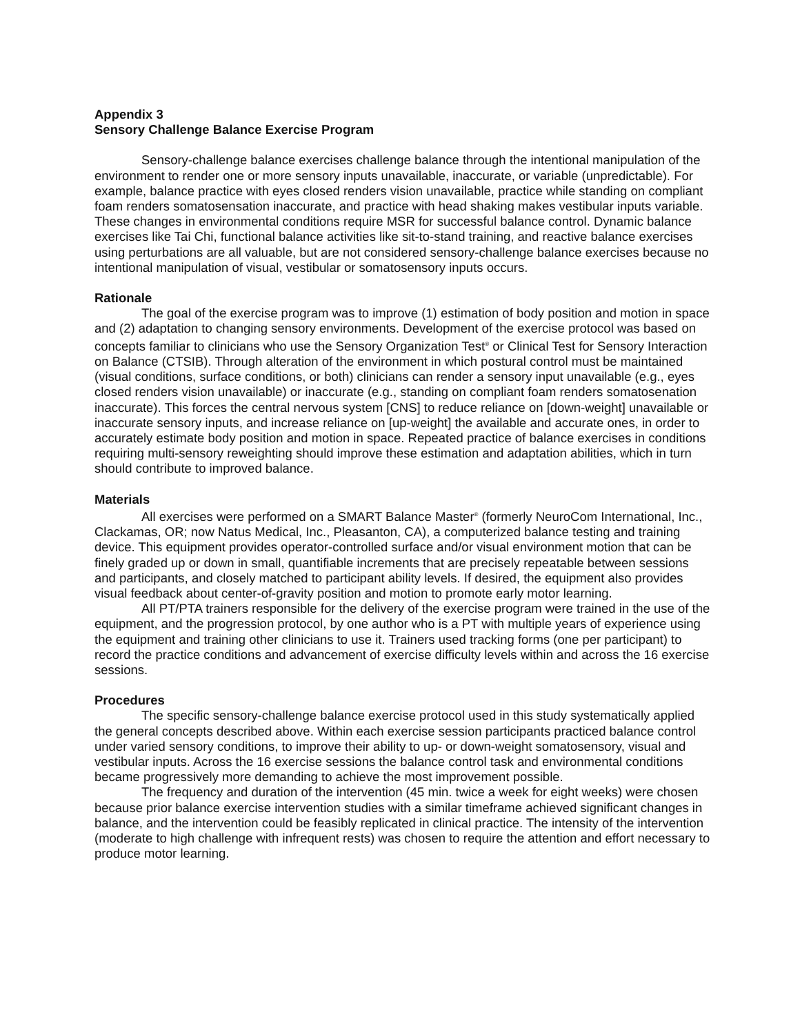Appendix 3
Sensory Challenge Balance Exercise Program
Sensory-challenge balance exercises challenge balance through the intentional manipulation of the environment to render one or more sensory inputs unavailable, inaccurate, or variable (unpredictable). For example, balance practice with eyes closed renders vision unavailable, practice while standing on compliant foam renders somatosensation inaccurate, and practice with head shaking makes vestibular inputs variable. These changes in environmental conditions require MSR for successful balance control. Dynamic balance exercises like Tai Chi, functional balance activities like sit-to-stand training, and reactive balance exercises using perturbations are all valuable, but are not considered sensory-challenge balance exercises because no intentional manipulation of visual, vestibular or somatosensory inputs occurs.
Rationale
The goal of the exercise program was to improve (1) estimation of body position and motion in space and (2) adaptation to changing sensory environments. Development of the exercise protocol was based on concepts familiar to clinicians who use the Sensory Organization Test<sup>®</sup> or Clinical Test for Sensory Interaction on Balance (CTSIB). Through alteration of the environment in which postural control must be maintained (visual conditions, surface conditions, or both) clinicians can render a sensory input unavailable (e.g., eyes closed renders vision unavailable) or inaccurate (e.g., standing on compliant foam renders somatosenation inaccurate). This forces the central nervous system [CNS] to reduce reliance on [down-weight] unavailable or inaccurate sensory inputs, and increase reliance on [up-weight] the available and accurate ones, in order to accurately estimate body position and motion in space. Repeated practice of balance exercises in conditions requiring multi-sensory reweighting should improve these estimation and adaptation abilities, which in turn should contribute to improved balance.
Materials
All exercises were performed on a SMART Balance Master<sup>®</sup> (formerly NeuroCom International, Inc., Clackamas, OR; now Natus Medical, Inc., Pleasanton, CA), a computerized balance testing and training device. This equipment provides operator-controlled surface and/or visual environment motion that can be finely graded up or down in small, quantifiable increments that are precisely repeatable between sessions and participants, and closely matched to participant ability levels. If desired, the equipment also provides visual feedback about center-of-gravity position and motion to promote early motor learning.
All PT/PTA trainers responsible for the delivery of the exercise program were trained in the use of the equipment, and the progression protocol, by one author who is a PT with multiple years of experience using the equipment and training other clinicians to use it. Trainers used tracking forms (one per participant) to record the practice conditions and advancement of exercise difficulty levels within and across the 16 exercise sessions.
Procedures
The specific sensory-challenge balance exercise protocol used in this study systematically applied the general concepts described above. Within each exercise session participants practiced balance control under varied sensory conditions, to improve their ability to up- or down-weight somatosensory, visual and vestibular inputs. Across the 16 exercise sessions the balance control task and environmental conditions became progressively more demanding to achieve the most improvement possible.
The frequency and duration of the intervention (45 min. twice a week for eight weeks) were chosen because prior balance exercise intervention studies with a similar timeframe achieved significant changes in balance, and the intervention could be feasibly replicated in clinical practice. The intensity of the intervention (moderate to high challenge with infrequent rests) was chosen to require the attention and effort necessary to produce motor learning.